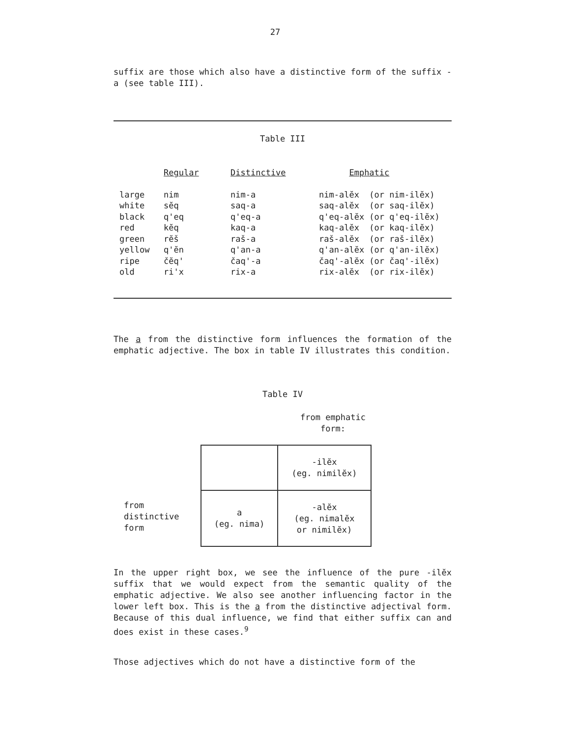27
suffix are those which also have a distinctive form of the suffix -a (see table III).
Table III
| | Regular | Distinctive | Emphatic |
| --- | --- | --- | --- |
| large | nim | nim-a | nim-alĕx (or nim-ilĕx) |
| white | sĕq | saq-a | saq-alĕx (or saq-ilĕx) |
| black | q'eq | q'eq-a | q'eq-alĕx (or q'eq-ilĕx) |
| red | kĕq | kaq-a | kaq-alĕx (or kaq-ilĕx) |
| green | rĕš | raš-a | raš-alĕx (or raš-ilĕx) |
| yellow | q'ĕn | q'an-a | q'an-alĕx (or q'an-ilĕx) |
| ripe | čĕq' | čaq'-a | čaq'-alĕx (or čaq'-ilĕx) |
| old | ri'x | rix-a | rix-alĕx (or rix-ilĕx) |
The a from the distinctive form influences the formation of the emphatic adjective. The box in table IV illustrates this condition.
Table IV
from emphatic
form:
from
distinctive
form
| | -ilĕx (eg. nimilĕx) |
| a (eg. nima) | -alĕx (eg. nimalĕx or nimilĕx) |
In the upper right box, we see the influence of the pure -ilĕx suffix that we would expect from the semantic quality of the emphatic adjective. We also see another influencing factor in the lower left box. This is the a from the distinctive adjectival form. Because of this dual influence, we find that either suffix can and does exist in these cases.<sup>9</sup>
Those adjectives which do not have a distinctive form of the